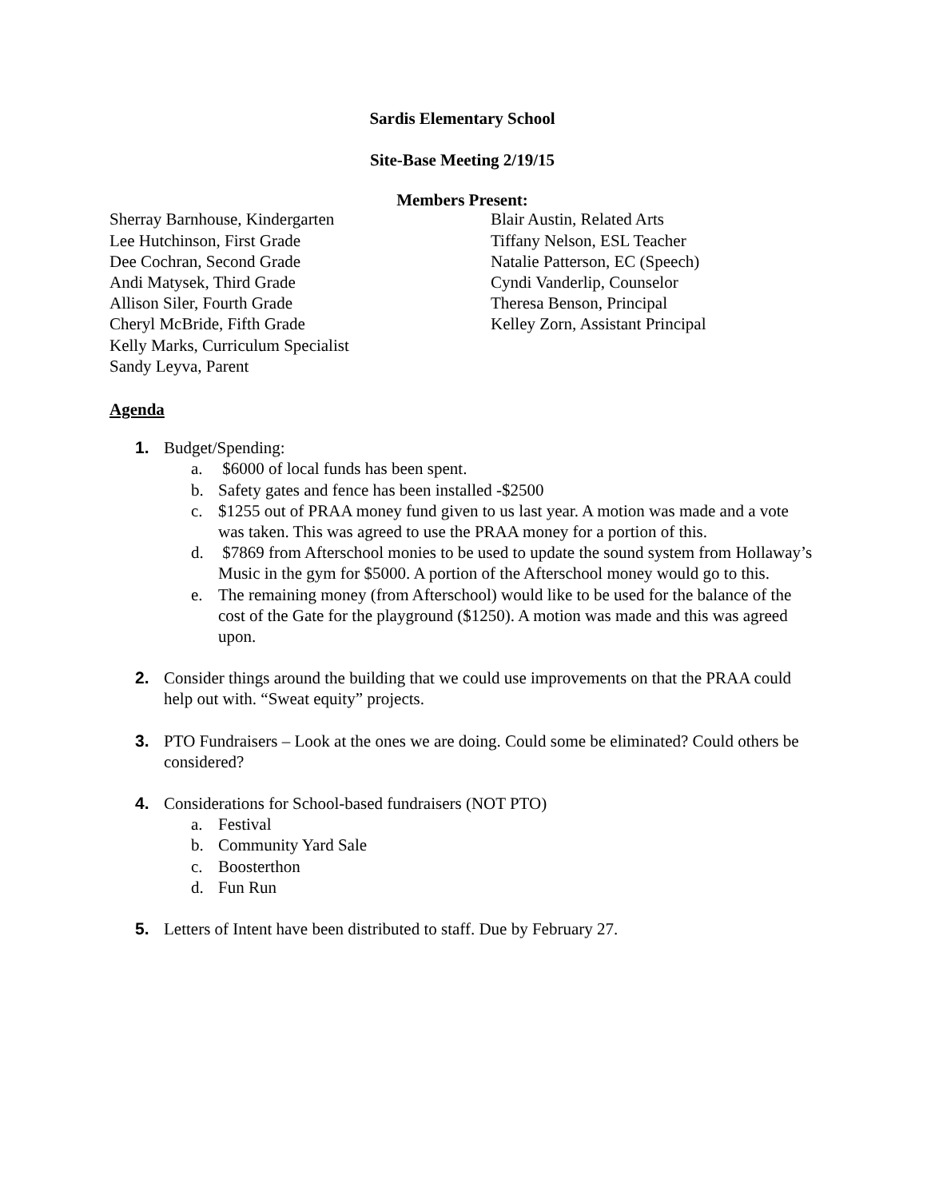Sardis Elementary School
Site-Base Meeting 2/19/15
Members Present:
Sherray Barnhouse, Kindergarten
Lee Hutchinson, First Grade
Dee Cochran, Second Grade
Andi Matysek, Third Grade
Allison Siler, Fourth Grade
Cheryl McBride, Fifth Grade
Kelly Marks, Curriculum Specialist
Sandy Leyva, Parent
Blair Austin, Related Arts
Tiffany Nelson, ESL Teacher
Natalie Patterson, EC (Speech)
Cyndi Vanderlip, Counselor
Theresa Benson, Principal
Kelley Zorn, Assistant Principal
Agenda
1. Budget/Spending:
a. $6000 of local funds has been spent.
b. Safety gates and fence has been installed -$2500
c. $1255 out of PRAA money fund given to us last year. A motion was made and a vote was taken. This was agreed to use the PRAA money for a portion of this.
d. $7869 from Afterschool monies to be used to update the sound system from Hollaway’s Music in the gym for $5000. A portion of the Afterschool money would go to this.
e. The remaining money (from Afterschool) would like to be used for the balance of the cost of the Gate for the playground ($1250). A motion was made and this was agreed upon.
2. Consider things around the building that we could use improvements on that the PRAA could help out with. “Sweat equity” projects.
3. PTO Fundraisers – Look at the ones we are doing. Could some be eliminated? Could others be considered?
4. Considerations for School-based fundraisers (NOT PTO)
a. Festival
b. Community Yard Sale
c. Boosterthon
d. Fun Run
5. Letters of Intent have been distributed to staff. Due by February 27.